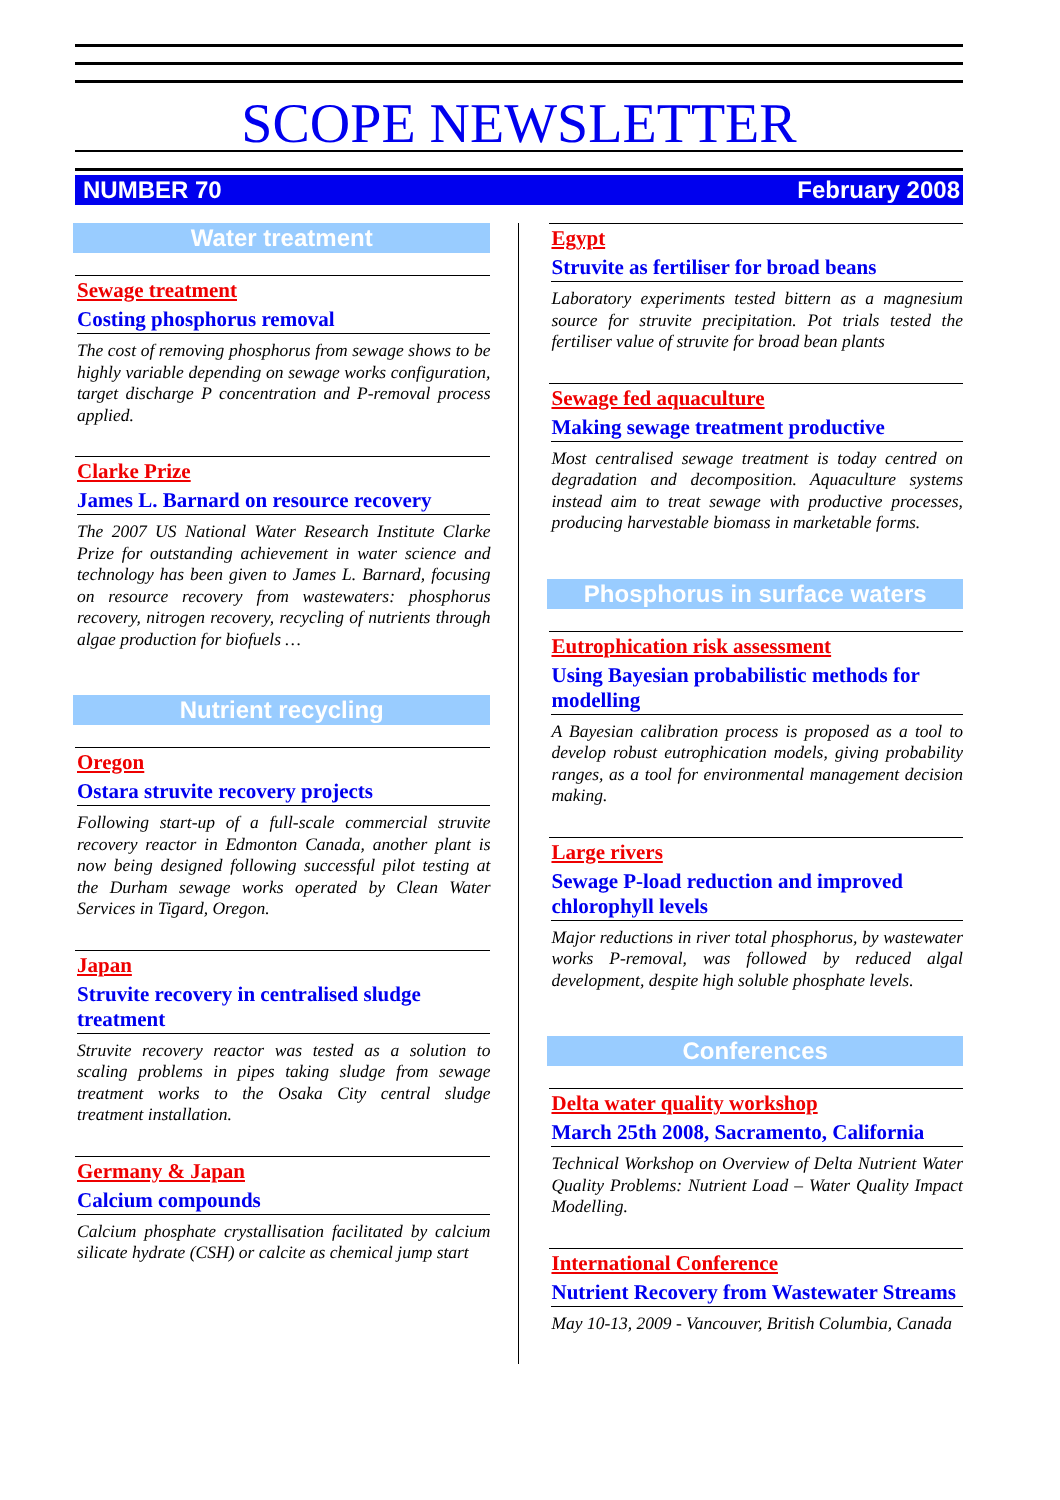SCOPE NEWSLETTER
NUMBER 70 February 2008
Water treatment
Sewage treatment
Costing phosphorus removal
The cost of removing phosphorus from sewage shows to be highly variable depending on sewage works configuration, target discharge P concentration and P-removal process applied.
Clarke Prize
James L. Barnard on resource recovery
The 2007 US National Water Research Institute Clarke Prize for outstanding achievement in water science and technology has been given to James L. Barnard, focusing on resource recovery from wastewaters: phosphorus recovery, nitrogen recovery, recycling of nutrients through algae production for biofuels …
Nutrient recycling
Oregon
Ostara struvite recovery projects
Following start-up of a full-scale commercial struvite recovery reactor in Edmonton Canada, another plant is now being designed following successful pilot testing at the Durham sewage works operated by Clean Water Services in Tigard, Oregon.
Japan
Struvite recovery in centralised sludge treatment
Struvite recovery reactor was tested as a solution to scaling problems in pipes taking sludge from sewage treatment works to the Osaka City central sludge treatment installation.
Germany & Japan
Calcium compounds
Calcium phosphate crystallisation facilitated by calcium silicate hydrate (CSH) or calcite as chemical jump start
Egypt
Struvite as fertiliser for broad beans
Laboratory experiments tested bittern as a magnesium source for struvite precipitation. Pot trials tested the fertiliser value of struvite for broad bean plants
Sewage fed aquaculture
Making sewage treatment productive
Most centralised sewage treatment is today centred on degradation and decomposition. Aquaculture systems instead aim to treat sewage with productive processes, producing harvestable biomass in marketable forms.
Phosphorus in surface waters
Eutrophication risk assessment
Using Bayesian probabilistic methods for modelling
A Bayesian calibration process is proposed as a tool to develop robust eutrophication models, giving probability ranges, as a tool for environmental management decision making.
Large rivers
Sewage P-load reduction and improved chlorophyll levels
Major reductions in river total phosphorus, by wastewater works P-removal, was followed by reduced algal development, despite high soluble phosphate levels.
Conferences
Delta water quality workshop
March 25th 2008, Sacramento, California
Technical Workshop on Overview of Delta Nutrient Water Quality Problems: Nutrient Load – Water Quality Impact Modelling.
International Conference
Nutrient Recovery from Wastewater Streams
May 10-13, 2009 - Vancouver, British Columbia, Canada